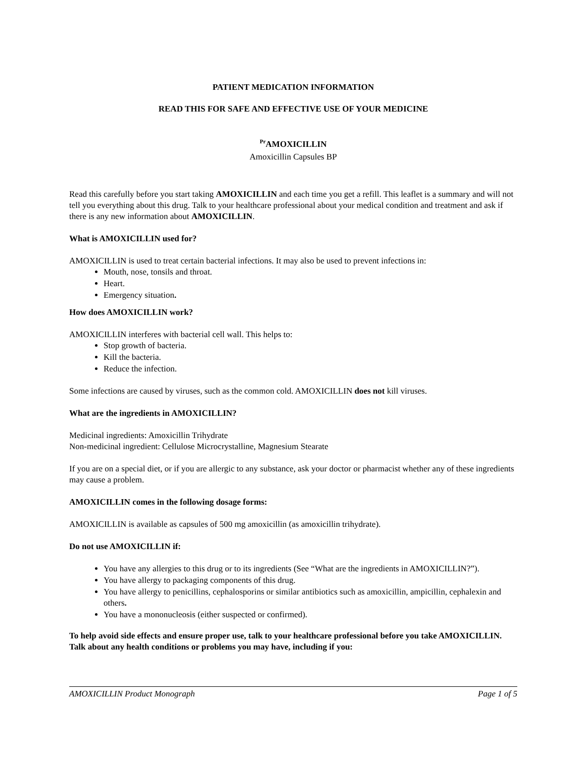PATIENT MEDICATION INFORMATION
READ THIS FOR SAFE AND EFFECTIVE USE OF YOUR MEDICINE
<sup>Pr</sup>AMOXICILLIN
Amoxicillin Capsules BP
Read this carefully before you start taking AMOXICILLIN and each time you get a refill. This leaflet is a summary and will not tell you everything about this drug. Talk to your healthcare professional about your medical condition and treatment and ask if there is any new information about AMOXICILLIN.
What is AMOXICILLIN used for?
AMOXICILLIN is used to treat certain bacterial infections. It may also be used to prevent infections in:
Mouth, nose, tonsils and throat.
Heart.
Emergency situation.
How does AMOXICILLIN work?
AMOXICILLIN interferes with bacterial cell wall. This helps to:
Stop growth of bacteria.
Kill the bacteria.
Reduce the infection.
Some infections are caused by viruses, such as the common cold. AMOXICILLIN does not kill viruses.
What are the ingredients in AMOXICILLIN?
Medicinal ingredients: Amoxicillin Trihydrate
Non-medicinal ingredient: Cellulose Microcrystalline, Magnesium Stearate
If you are on a special diet, or if you are allergic to any substance, ask your doctor or pharmacist whether any of these ingredients may cause a problem.
AMOXICILLIN comes in the following dosage forms:
AMOXICILLIN is available as capsules of 500 mg amoxicillin (as amoxicillin trihydrate).
Do not use AMOXICILLIN if:
You have any allergies to this drug or to its ingredients (See “What are the ingredients in AMOXICILLIN?”).
You have allergy to packaging components of this drug.
You have allergy to penicillins, cephalosporins or similar antibiotics such as amoxicillin, ampicillin, cephalexin and others.
You have a mononucleosis (either suspected or confirmed).
To help avoid side effects and ensure proper use, talk to your healthcare professional before you take AMOXICILLIN. Talk about any health conditions or problems you may have, including if you:
AMOXICILLIN Product Monograph Page 1 of 5